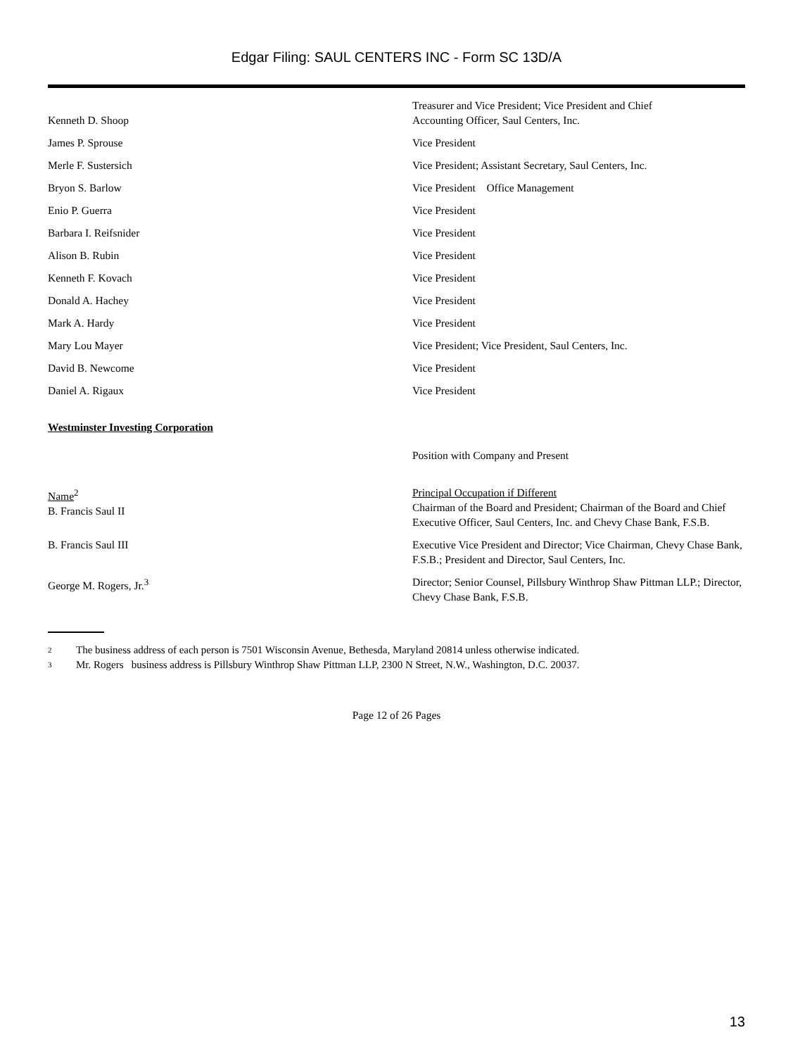Edgar Filing: SAUL CENTERS INC - Form SC 13D/A
| Kenneth D. Shoop | Treasurer and Vice President; Vice President and Chief Accounting Officer, Saul Centers, Inc. |
| James P. Sprouse | Vice President |
| Merle F. Sustersich | Vice President; Assistant Secretary, Saul Centers, Inc. |
| Bryon S. Barlow | Vice President Office Management |
| Enio P. Guerra | Vice President |
| Barbara I. Reifsnider | Vice President |
| Alison B. Rubin | Vice President |
| Kenneth F. Kovach | Vice President |
| Donald A. Hachey | Vice President |
| Mark A. Hardy | Vice President |
| Mary Lou Mayer | Vice President; Vice President, Saul Centers, Inc. |
| David B. Newcome | Vice President |
| Daniel A. Rigaux | Vice President |
Westminster Investing Corporation
| | Position with Company and Present |
| Name<sup>2</sup> B. Francis Saul II | Principal Occupation if Different Chairman of the Board and President; Chairman of the Board and Chief Executive Officer, Saul Centers, Inc. and Chevy Chase Bank, F.S.B. |
| B. Francis Saul III | Executive Vice President and Director; Vice Chairman, Chevy Chase Bank, F.S.B.; President and Director, Saul Centers, Inc. |
| George M. Rogers, Jr.<sup>3</sup> | Director; Senior Counsel, Pillsbury Winthrop Shaw Pittman LLP.; Director, Chevy Chase Bank, F.S.B. |
2 The business address of each person is 7501 Wisconsin Avenue, Bethesda, Maryland 20814 unless otherwise indicated.
3 Mr. Rogers business address is Pillsbury Winthrop Shaw Pittman LLP, 2300 N Street, N.W., Washington, D.C. 20037.
Page 12 of 26 Pages
13